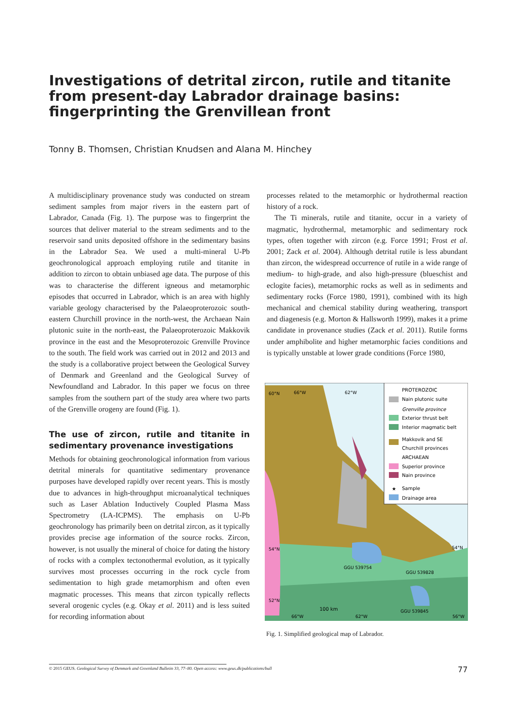Investigations of detrital zircon, rutile and titanite from present-day Labrador drainage basins: fingerprinting the Grenvillean front
Tonny B. Thomsen, Christian Knudsen and Alana M. Hinchey
A multidisciplinary provenance study was conducted on stream sediment samples from major rivers in the eastern part of Labrador, Canada (Fig. 1). The purpose was to fingerprint the sources that deliver material to the stream sediments and to the reservoir sand units deposited offshore in the sedimentary basins in the Labrador Sea. We used a multi-mineral U-Pb geochronological approach employing rutile and titanite in addition to zircon to obtain unbiased age data. The purpose of this was to characterise the different igneous and metamorphic episodes that occurred in Labrador, which is an area with highly variable geology characterised by the Palaeoproterozoic south-eastern Churchill province in the north-west, the Archaean Nain plutonic suite in the north-east, the Palaeoproterozoic Makkovik province in the east and the Mesoproterozoic Grenville Province to the south. The field work was carried out in 2012 and 2013 and the study is a collaborative project between the Geological Survey of Denmark and Greenland and the Geological Survey of Newfoundland and Labrador. In this paper we focus on three samples from the southern part of the study area where two parts of the Grenville orogeny are found (Fig. 1).
The use of zircon, rutile and titanite in sedimentary provenance investigations
Methods for obtaining geochronological information from various detrital minerals for quantitative sedimentary provenance purposes have developed rapidly over recent years. This is mostly due to advances in high-throughput microanalytical techniques such as Laser Ablation Inductively Coupled Plasma Mass Spectrometry (LA-ICPMS). The emphasis on U-Pb geochronology has primarily been on detrital zircon, as it typically provides precise age information of the source rocks. Zircon, however, is not usually the mineral of choice for dating the history of rocks with a complex tectonothermal evolution, as it typically survives most processes occurring in the rock cycle from sedimentation to high grade metamorphism and often even magmatic processes. This means that zircon typically reflects several orogenic cycles (e.g. Okay et al. 2011) and is less suited for recording information about
processes related to the metamorphic or hydrothermal reaction history of a rock.
The Ti minerals, rutile and titanite, occur in a variety of magmatic, hydrothermal, metamorphic and sedimentary rock types, often together with zircon (e.g. Force 1991; Frost et al. 2001; Zack et al. 2004). Although detrital rutile is less abundant than zircon, the widespread occurrence of rutile in a wide range of medium- to high-grade, and also high-pressure (blueschist and eclogite facies), metamorphic rocks as well as in sediments and sedimentary rocks (Force 1980, 1991), combined with its high mechanical and chemical stability during weathering, transport and diagenesis (e.g. Morton & Hallsworth 1999), makes it a prime candidate in provenance studies (Zack et al. 2011). Rutile forms under amphibolite and higher metamorphic facies conditions and is typically unstable at lower grade conditions (Force 1980,
PROTEROZOIC
Nain plutonic suite
Grenville province
Exterior thrust belt
Interior magmatic belt
Makkovik and SE
Churchill provinces
ARCHAEAN
Superior province
Nain province
★
Sample
Drainage area
66°W
62°W
60°N
54°N
54°N
GGU 539754
GGU 539828
52°N
100 km
GGU 539845
66°W
62°W
56°W
Fig. 1. Simplified geological map of Labrador.
© 2015 GEUS. Geological Survey of Denmark and Greenland Bulletin 33, 77–80. Open access: www.geus.dk/publications/bull 77